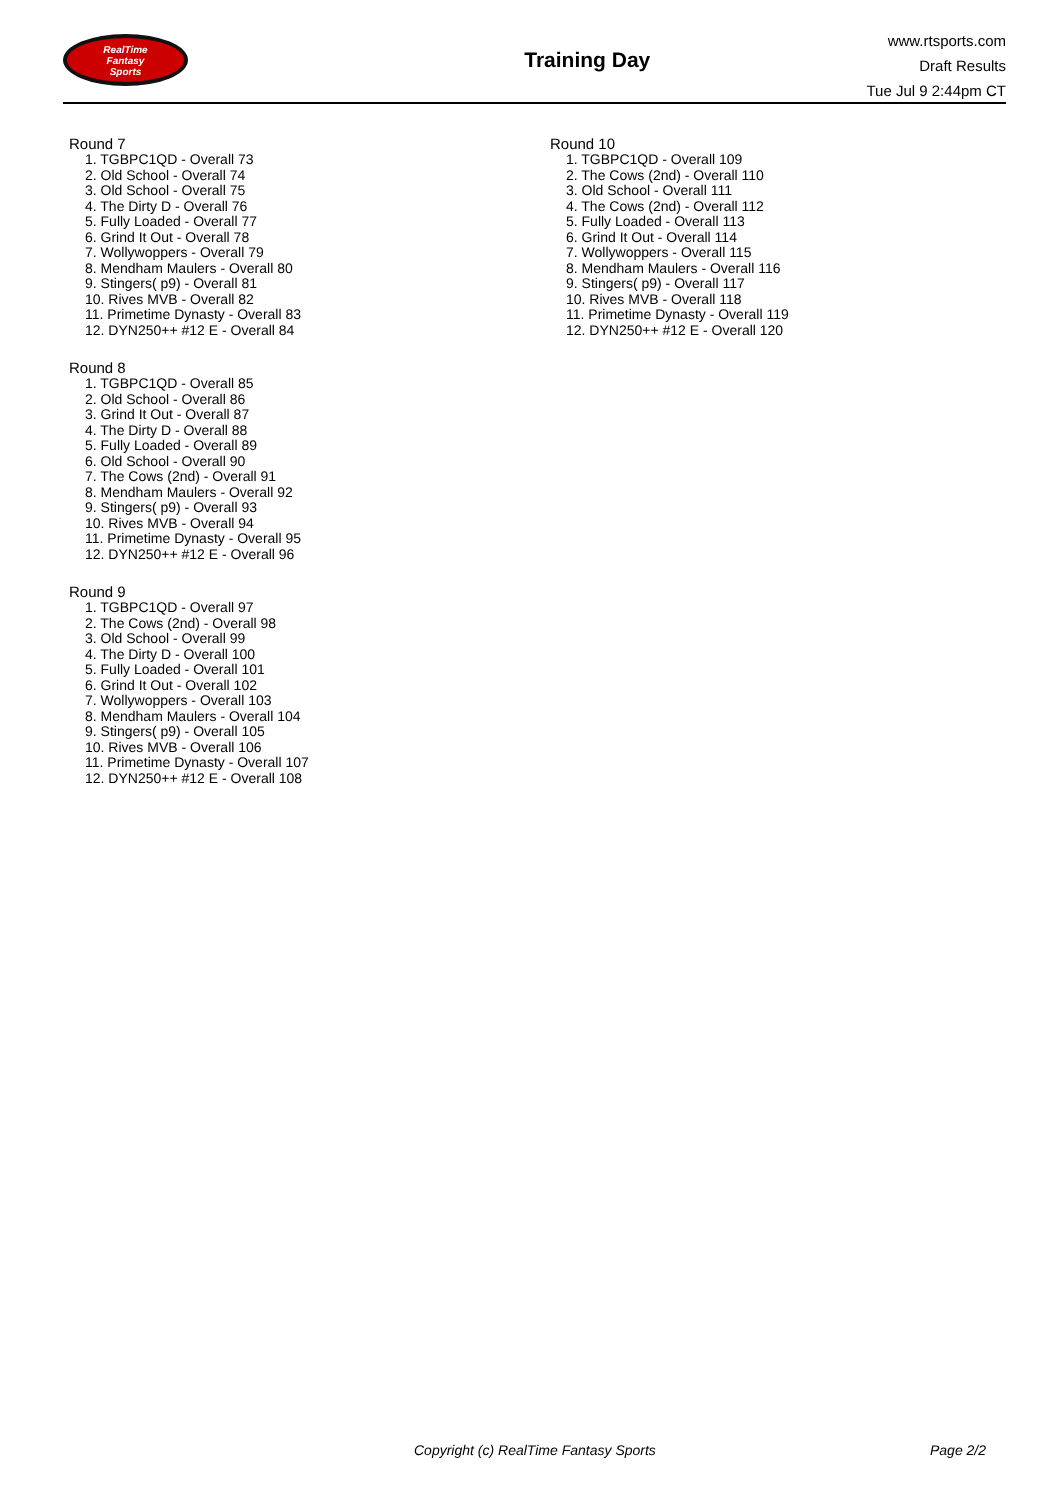RealTime
Fantasy
Sports
Training Day
www.rtsports.com
Draft Results
Tue Jul 9 2:44pm CT
Round 7
1. TGBPC1QD - Overall 73
2. Old School - Overall 74
3. Old School - Overall 75
4. The Dirty D - Overall 76
5. Fully Loaded - Overall 77
6. Grind It Out - Overall 78
7. Wollywoppers - Overall 79
8. Mendham Maulers - Overall 80
9. Stingers( p9) - Overall 81
10. Rives MVB - Overall 82
11. Primetime Dynasty - Overall 83
12. DYN250++ #12 E - Overall 84
Round 8
1. TGBPC1QD - Overall 85
2. Old School - Overall 86
3. Grind It Out - Overall 87
4. The Dirty D - Overall 88
5. Fully Loaded - Overall 89
6. Old School - Overall 90
7. The Cows (2nd) - Overall 91
8. Mendham Maulers - Overall 92
9. Stingers( p9) - Overall 93
10. Rives MVB - Overall 94
11. Primetime Dynasty - Overall 95
12. DYN250++ #12 E - Overall 96
Round 9
1. TGBPC1QD - Overall 97
2. The Cows (2nd) - Overall 98
3. Old School - Overall 99
4. The Dirty D - Overall 100
5. Fully Loaded - Overall 101
6. Grind It Out - Overall 102
7. Wollywoppers - Overall 103
8. Mendham Maulers - Overall 104
9. Stingers( p9) - Overall 105
10. Rives MVB - Overall 106
11. Primetime Dynasty - Overall 107
12. DYN250++ #12 E - Overall 108
Round 10
1. TGBPC1QD - Overall 109
2. The Cows (2nd) - Overall 110
3. Old School - Overall 111
4. The Cows (2nd) - Overall 112
5. Fully Loaded - Overall 113
6. Grind It Out - Overall 114
7. Wollywoppers - Overall 115
8. Mendham Maulers - Overall 116
9. Stingers( p9) - Overall 117
10. Rives MVB - Overall 118
11. Primetime Dynasty - Overall 119
12. DYN250++ #12 E - Overall 120
Copyright (c) RealTime Fantasy Sports Page 2/2